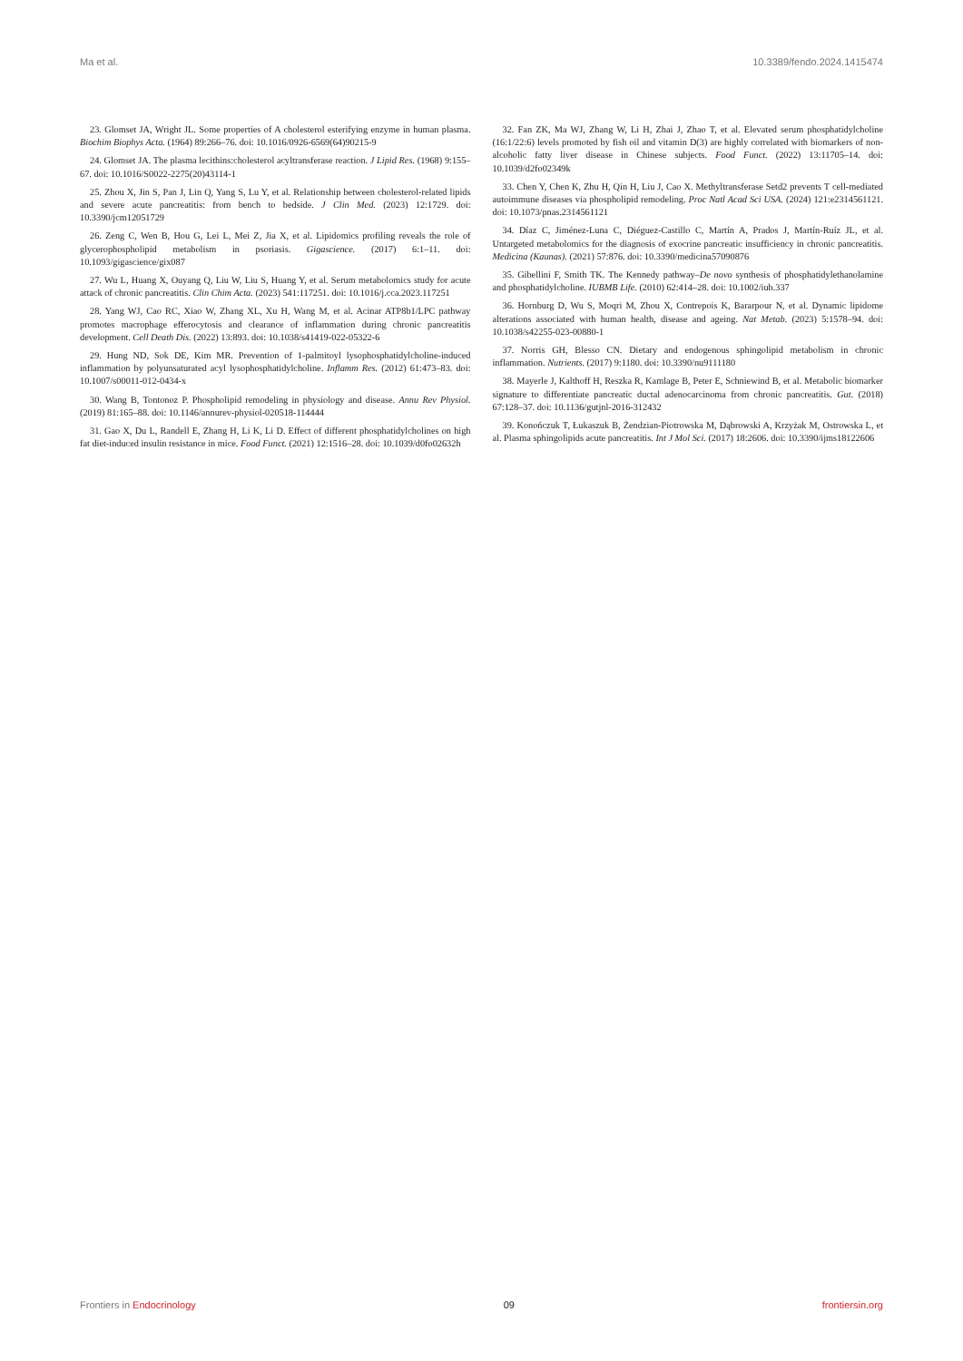Ma et al. 10.3389/fendo.2024.1415474
23. Glomset JA, Wright JL. Some properties of A cholesterol esterifying enzyme in human plasma. Biochim Biophys Acta. (1964) 89:266–76. doi: 10.1016/0926-6569(64)90215-9
24. Glomset JA. The plasma lecithins:cholesterol acyltransferase reaction. J Lipid Res. (1968) 9:155–67. doi: 10.1016/S0022-2275(20)43114-1
25. Zhou X, Jin S, Pan J, Lin Q, Yang S, Lu Y, et al. Relationship between cholesterol-related lipids and severe acute pancreatitis: from bench to bedside. J Clin Med. (2023) 12:1729. doi: 10.3390/jcm12051729
26. Zeng C, Wen B, Hou G, Lei L, Mei Z, Jia X, et al. Lipidomics profiling reveals the role of glycerophospholipid metabolism in psoriasis. Gigascience. (2017) 6:1–11. doi: 10.1093/gigascience/gix087
27. Wu L, Huang X, Ouyang Q, Liu W, Liu S, Huang Y, et al. Serum metabolomics study for acute attack of chronic pancreatitis. Clin Chim Acta. (2023) 541:117251. doi: 10.1016/j.cca.2023.117251
28. Yang WJ, Cao RC, Xiao W, Zhang XL, Xu H, Wang M, et al. Acinar ATP8b1/LPC pathway promotes macrophage efferocytosis and clearance of inflammation during chronic pancreatitis development. Cell Death Dis. (2022) 13:893. doi: 10.1038/s41419-022-05322-6
29. Hung ND, Sok DE, Kim MR. Prevention of 1-palmitoyl lysophosphatidylcholine-induced inflammation by polyunsaturated acyl lysophosphatidylcholine. Inflamm Res. (2012) 61:473–83. doi: 10.1007/s00011-012-0434-x
30. Wang B, Tontonoz P. Phospholipid remodeling in physiology and disease. Annu Rev Physiol. (2019) 81:165–88. doi: 10.1146/annurev-physiol-020518-114444
31. Gao X, Du L, Randell E, Zhang H, Li K, Li D. Effect of different phosphatidylcholines on high fat diet-induced insulin resistance in mice. Food Funct. (2021) 12:1516–28. doi: 10.1039/d0fo02632h
32. Fan ZK, Ma WJ, Zhang W, Li H, Zhai J, Zhao T, et al. Elevated serum phosphatidylcholine (16:1/22:6) levels promoted by fish oil and vitamin D(3) are highly correlated with biomarkers of non-alcoholic fatty liver disease in Chinese subjects. Food Funct. (2022) 13:11705–14. doi: 10.1039/d2fo02349k
33. Chen Y, Chen K, Zhu H, Qin H, Liu J, Cao X. Methyltransferase Setd2 prevents T cell-mediated autoimmune diseases via phospholipid remodeling. Proc Natl Acad Sci USA. (2024) 121:e2314561121. doi: 10.1073/pnas.2314561121
34. Díaz C, Jiménez-Luna C, Diéguez-Castillo C, Martín A, Prados J, Martín-Ruíz JL, et al. Untargeted metabolomics for the diagnosis of exocrine pancreatic insufficiency in chronic pancreatitis. Medicina (Kaunas). (2021) 57:876. doi: 10.3390/medicina57090876
35. Gibellini F, Smith TK. The Kennedy pathway–De novo synthesis of phosphatidylethanolamine and phosphatidylcholine. IUBMB Life. (2010) 62:414–28. doi: 10.1002/iub.337
36. Hornburg D, Wu S, Moqri M, Zhou X, Contrepois K, Bararpour N, et al. Dynamic lipidome alterations associated with human health, disease and ageing. Nat Metab. (2023) 5:1578–94. doi: 10.1038/s42255-023-00880-1
37. Norris GH, Blesso CN. Dietary and endogenous sphingolipid metabolism in chronic inflammation. Nutrients. (2017) 9:1180. doi: 10.3390/nu9111180
38. Mayerle J, Kalthoff H, Reszka R, Kamlage B, Peter E, Schniewind B, et al. Metabolic biomarker signature to differentiate pancreatic ductal adenocarcinoma from chronic pancreatitis. Gut. (2018) 67:128–37. doi: 10.1136/gutjnl-2016-312432
39. Konończuk T, Łukaszuk B, Żendzian-Piotrowska M, Dąbrowski A, Krzyżak M, Ostrowska L, et al. Plasma sphingolipids acute pancreatitis. Int J Mol Sci. (2017) 18:2606. doi: 10.3390/ijms18122606
Frontiers in Endocrinology 09 frontiersin.org